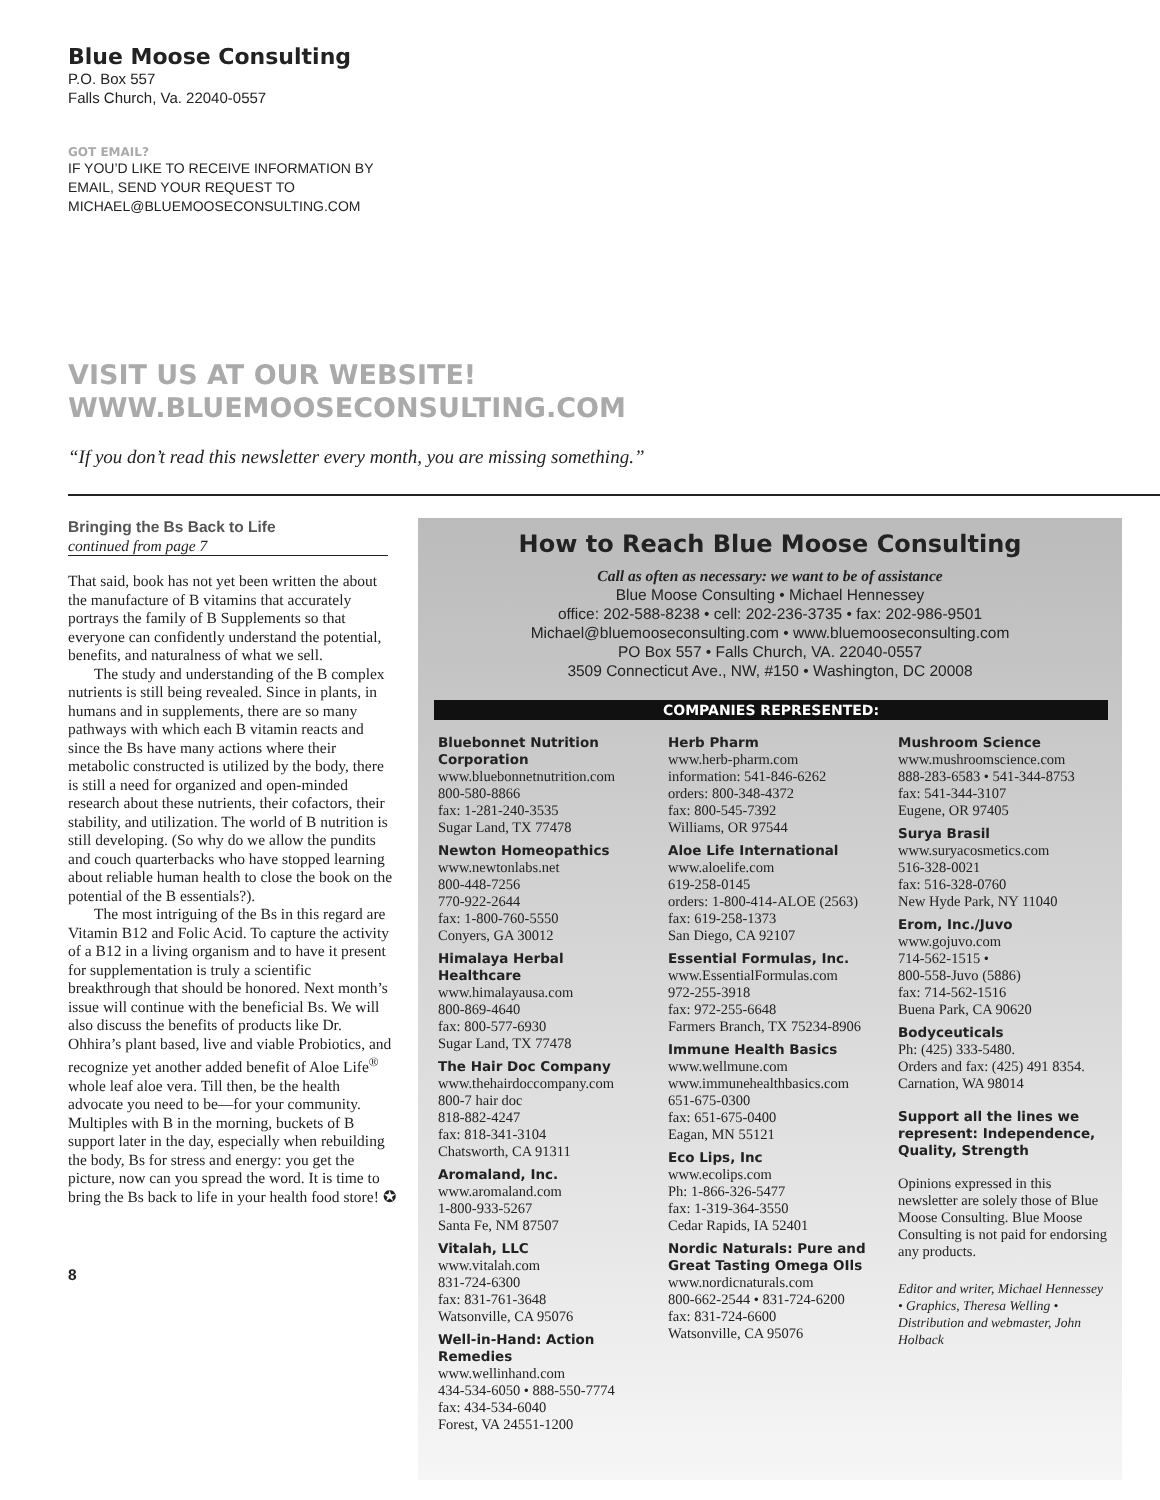Blue Moose Consulting
P.O. Box 557
Falls Church, Va. 22040-0557
GOT EMAIL?
IF YOU’D LIKE TO RECEIVE INFORMATION BY
EMAIL, SEND YOUR REQUEST TO
MICHAEL@BLUEMOOSECONSULTING.COM
VISIT US AT OUR WEBSITE!
WWW.BLUEMOOSECONSULTING.COM
“If you don’t read this newsletter every month, you are missing something.”
Bringing the Bs Back to Life
continued from page 7
That said, book has not yet been written the about the manufacture of B vitamins that accurately portrays the family of B Supplements so that everyone can confidently understand the potential, benefits, and naturalness of what we sell.
The study and understanding of the B complex nutrients is still being revealed. Since in plants, in humans and in supplements, there are so many pathways with which each B vitamin reacts and since the Bs have many actions where their metabolic constructed is utilized by the body, there is still a need for organized and open-minded research about these nutrients, their cofactors, their stability, and utilization. The world of B nutrition is still developing. (So why do we allow the pundits and couch quarterbacks who have stopped learning about reliable human health to close the book on the potential of the B essentials?).
The most intriguing of the Bs in this regard are Vitamin B12 and Folic Acid. To capture the activity of a B12 in a living organism and to have it present for supplementation is truly a scientific breakthrough that should be honored. Next month’s issue will continue with the beneficial Bs. We will also discuss the benefits of products like Dr. Ohhira’s plant based, live and viable Probiotics, and recognize yet another added benefit of Aloe Life<sup>®</sup> whole leaf aloe vera. Till then, be the health advocate you need to be—for your community. Multiples with B in the morning, buckets of B support later in the day, especially when rebuilding the body, Bs for stress and energy: you get the picture, now can you spread the word. It is time to bring the Bs back to life in your health food store! ✪
8
How to Reach Blue Moose Consulting
Call as often as necessary: we want to be of assistance
Blue Moose Consulting • Michael Hennessey
office: 202-588-8238 • cell: 202-236-3735 • fax: 202-986-9501
Michael@bluemooseconsulting.com • www.bluemooseconsulting.com
PO Box 557 • Falls Church, VA. 22040-0557
3509 Connecticut Ave., NW, #150 • Washington, DC 20008
COMPANIES REPRESENTED:
Bluebonnet Nutrition Corporation
www.bluebonnetnutrition.com
800-580-8866
fax: 1-281-240-3535
Sugar Land, TX 77478
Newton Homeopathics
www.newtonlabs.net
800-448-7256
770-922-2644
fax: 1-800-760-5550
Conyers, GA 30012
Himalaya Herbal Healthcare
www.himalayausa.com
800-869-4640
fax: 800-577-6930
Sugar Land, TX 77478
The Hair Doc Company
www.thehairdoccompany.com
800-7 hair doc
818-882-4247
fax: 818-341-3104
Chatsworth, CA 91311
Aromaland, Inc.
www.aromaland.com
1-800-933-5267
Santa Fe, NM 87507
Vitalah, LLC
www.vitalah.com
831-724-6300
fax: 831-761-3648
Watsonville, CA 95076
Well-in-Hand: Action Remedies
www.wellinhand.com
434-534-6050 • 888-550-7774
fax: 434-534-6040
Forest, VA 24551-1200
Herb Pharm
www.herb-pharm.com
information: 541-846-6262
orders: 800-348-4372
fax: 800-545-7392
Williams, OR 97544
Aloe Life International
www.aloelife.com
619-258-0145
orders: 1-800-414-ALOE (2563)
fax: 619-258-1373
San Diego, CA 92107
Essential Formulas, Inc.
www.EssentialFormulas.com
972-255-3918
fax: 972-255-6648
Farmers Branch, TX 75234-8906
Immune Health Basics
www.wellmune.com
www.immunehealthbasics.com
651-675-0300
fax: 651-675-0400
Eagan, MN 55121
Eco Lips, Inc
www.ecolips.com
Ph: 1-866-326-5477
fax: 1-319-364-3550
Cedar Rapids, IA 52401
Nordic Naturals: Pure and Great Tasting Omega OIls
www.nordicnaturals.com
800-662-2544 • 831-724-6200
fax: 831-724-6600
Watsonville, CA 95076
Mushroom Science
www.mushroomscience.com
888-283-6583 • 541-344-8753
fax: 541-344-3107
Eugene, OR 97405
Surya Brasil
www.suryacosmetics.com
516-328-0021
fax: 516-328-0760
New Hyde Park, NY 11040
Erom, Inc./Juvo
www.gojuvo.com
714-562-1515 •
800-558-Juvo (5886)
fax: 714-562-1516
Buena Park, CA 90620
Bodyceuticals
Ph: (425) 333-5480.
Orders and fax: (425) 491 8354.
Carnation, WA 98014
Support all the lines we represent: Independence, Quality, Strength
Opinions expressed in this newsletter are solely those of Blue Moose Consulting. Blue Moose Consulting is not paid for endorsing any products.
Editor and writer, Michael Hennessey • Graphics, Theresa Welling • Distribution and webmaster, John Holback